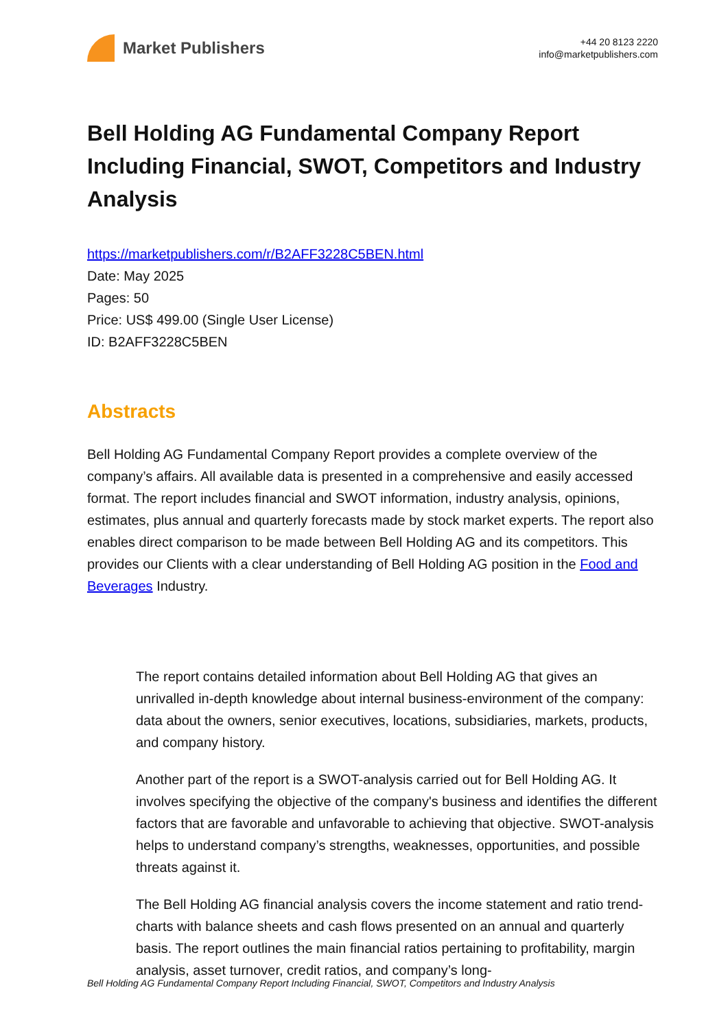Market Publishers
+44 20 8123 2220
info@marketpublishers.com
Bell Holding AG Fundamental Company Report Including Financial, SWOT, Competitors and Industry Analysis
https://marketpublishers.com/r/B2AFF3228C5BEN.html
Date: May 2025
Pages: 50
Price: US$ 499.00 (Single User License)
ID: B2AFF3228C5BEN
Abstracts
Bell Holding AG Fundamental Company Report provides a complete overview of the company’s affairs. All available data is presented in a comprehensive and easily accessed format. The report includes financial and SWOT information, industry analysis, opinions, estimates, plus annual and quarterly forecasts made by stock market experts. The report also enables direct comparison to be made between Bell Holding AG and its competitors. This provides our Clients with a clear understanding of Bell Holding AG position in the Food and Beverages Industry.
The report contains detailed information about Bell Holding AG that gives an unrivalled in-depth knowledge about internal business-environment of the company: data about the owners, senior executives, locations, subsidiaries, markets, products, and company history.
Another part of the report is a SWOT-analysis carried out for Bell Holding AG. It involves specifying the objective of the company's business and identifies the different factors that are favorable and unfavorable to achieving that objective. SWOT-analysis helps to understand company’s strengths, weaknesses, opportunities, and possible threats against it.
The Bell Holding AG financial analysis covers the income statement and ratio trend-charts with balance sheets and cash flows presented on an annual and quarterly basis. The report outlines the main financial ratios pertaining to profitability, margin analysis, asset turnover, credit ratios, and company’s long-
Bell Holding AG Fundamental Company Report Including Financial, SWOT, Competitors and Industry Analysis